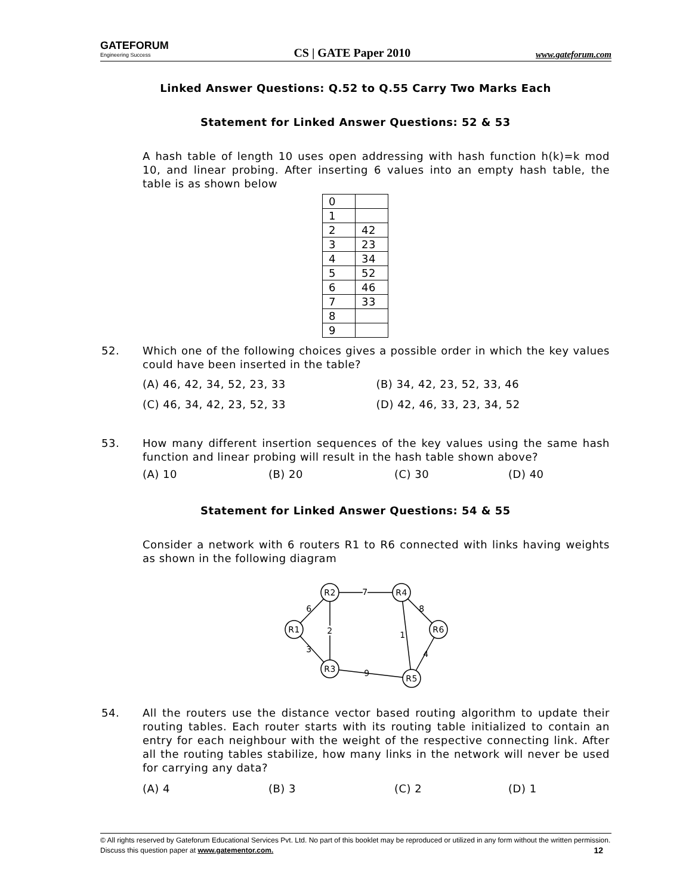GATEFORUM
Engineering Success
CS | GATE Paper 2010
www.gateforum.com
Linked Answer Questions: Q.52 to Q.55 Carry Two Marks Each
Statement for Linked Answer Questions: 52 & 53
A hash table of length 10 uses open addressing with hash function h(k)=k mod 10, and linear probing. After inserting 6 values into an empty hash table, the table is as shown below
| 0 | |
| 1 | |
| 2 | 42 |
| 3 | 23 |
| 4 | 34 |
| 5 | 52 |
| 6 | 46 |
| 7 | 33 |
| 8 | |
| 9 | |
52. Which one of the following choices gives a possible order in which the key values could have been inserted in the table?
(A) 46, 42, 34, 52, 23, 33
(B) 34, 42, 23, 52, 33, 46
(C) 46, 34, 42, 23, 52, 33
(D) 42, 46, 33, 23, 34, 52
53. How many different insertion sequences of the key values using the same hash function and linear probing will result in the hash table shown above?
(A) 10
(B) 20
(C) 30
(D) 40
Statement for Linked Answer Questions: 54 & 55
Consider a network with 6 routers R1 to R6 connected with links having weights as shown in the following diagram
R2
R4
R1
R6
R3
R5
7
6
2
1
8
3
9
4
54. All the routers use the distance vector based routing algorithm to update their routing tables. Each router starts with its routing table initialized to contain an entry for each neighbour with the weight of the respective connecting link. After all the routing tables stabilize, how many links in the network will never be used for carrying any data?
(A) 4
(B) 3
(C) 2
(D) 1
© All rights reserved by Gateforum Educational Services Pvt. Ltd. No part of this booklet may be reproduced or utilized in any form without the written permission. Discuss this question paper at www.gatementor.com. 12